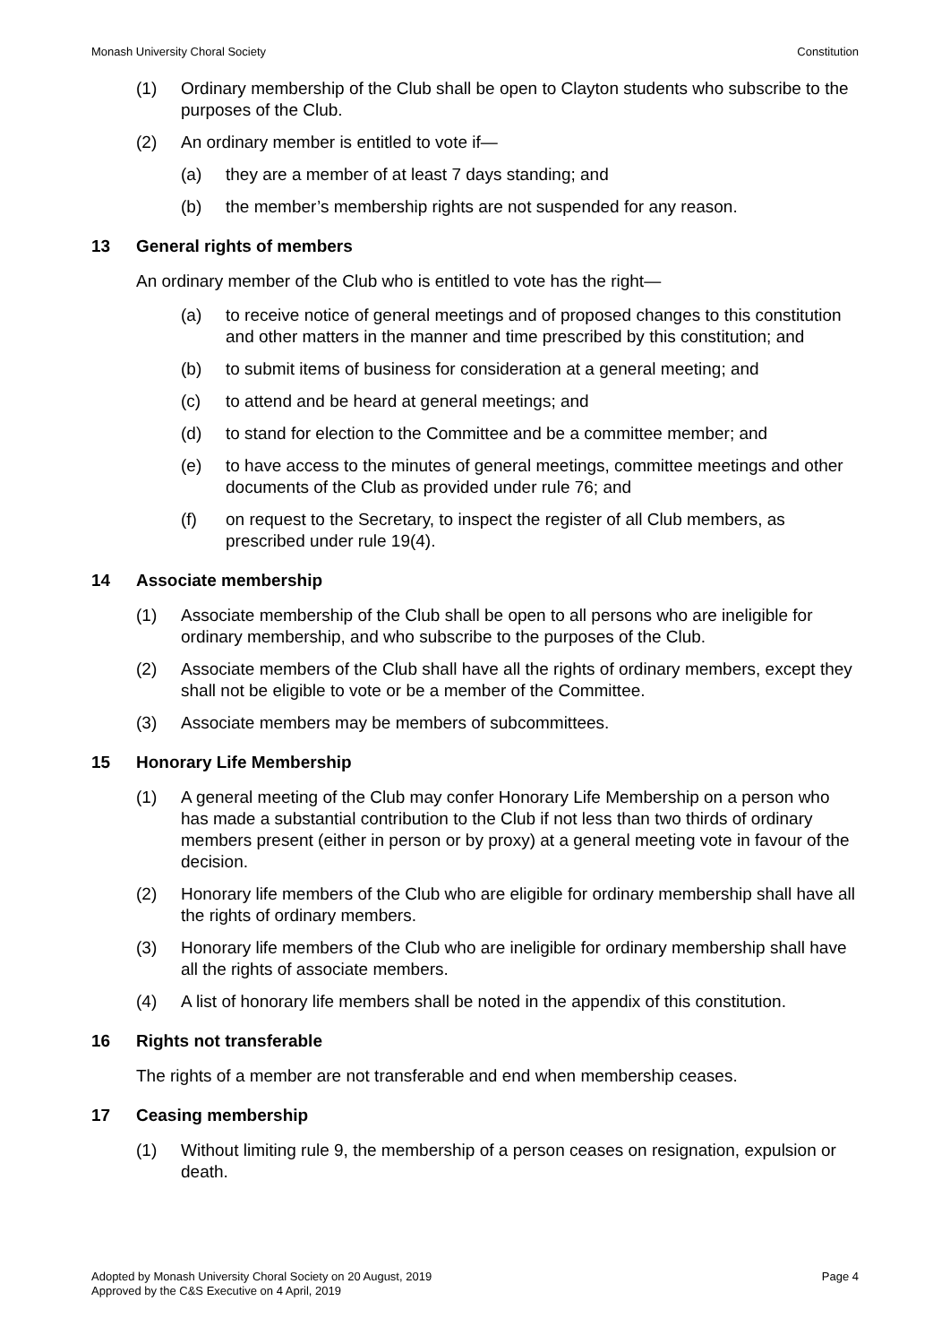Monash University Choral Society Constitution
(1) Ordinary membership of the Club shall be open to Clayton students who subscribe to the purposes of the Club.
(2) An ordinary member is entitled to vote if—
(a) they are a member of at least 7 days standing; and
(b) the member’s membership rights are not suspended for any reason.
13 General rights of members
An ordinary member of the Club who is entitled to vote has the right—
(a) to receive notice of general meetings and of proposed changes to this constitution and other matters in the manner and time prescribed by this constitution; and
(b) to submit items of business for consideration at a general meeting; and
(c) to attend and be heard at general meetings; and
(d) to stand for election to the Committee and be a committee member; and
(e) to have access to the minutes of general meetings, committee meetings and other documents of the Club as provided under rule 76; and
(f) on request to the Secretary, to inspect the register of all Club members, as prescribed under rule 19(4).
14 Associate membership
(1) Associate membership of the Club shall be open to all persons who are ineligible for ordinary membership, and who subscribe to the purposes of the Club.
(2) Associate members of the Club shall have all the rights of ordinary members, except they shall not be eligible to vote or be a member of the Committee.
(3) Associate members may be members of subcommittees.
15 Honorary Life Membership
(1) A general meeting of the Club may confer Honorary Life Membership on a person who has made a substantial contribution to the Club if not less than two thirds of ordinary members present (either in person or by proxy) at a general meeting vote in favour of the decision.
(2) Honorary life members of the Club who are eligible for ordinary membership shall have all the rights of ordinary members.
(3) Honorary life members of the Club who are ineligible for ordinary membership shall have all the rights of associate members.
(4) A list of honorary life members shall be noted in the appendix of this constitution.
16 Rights not transferable
The rights of a member are not transferable and end when membership ceases.
17 Ceasing membership
(1) Without limiting rule 9, the membership of a person ceases on resignation, expulsion or death.
Adopted by Monash University Choral Society on 20 August, 2019
Approved by the C&S Executive on 4 April, 2019 Page 4